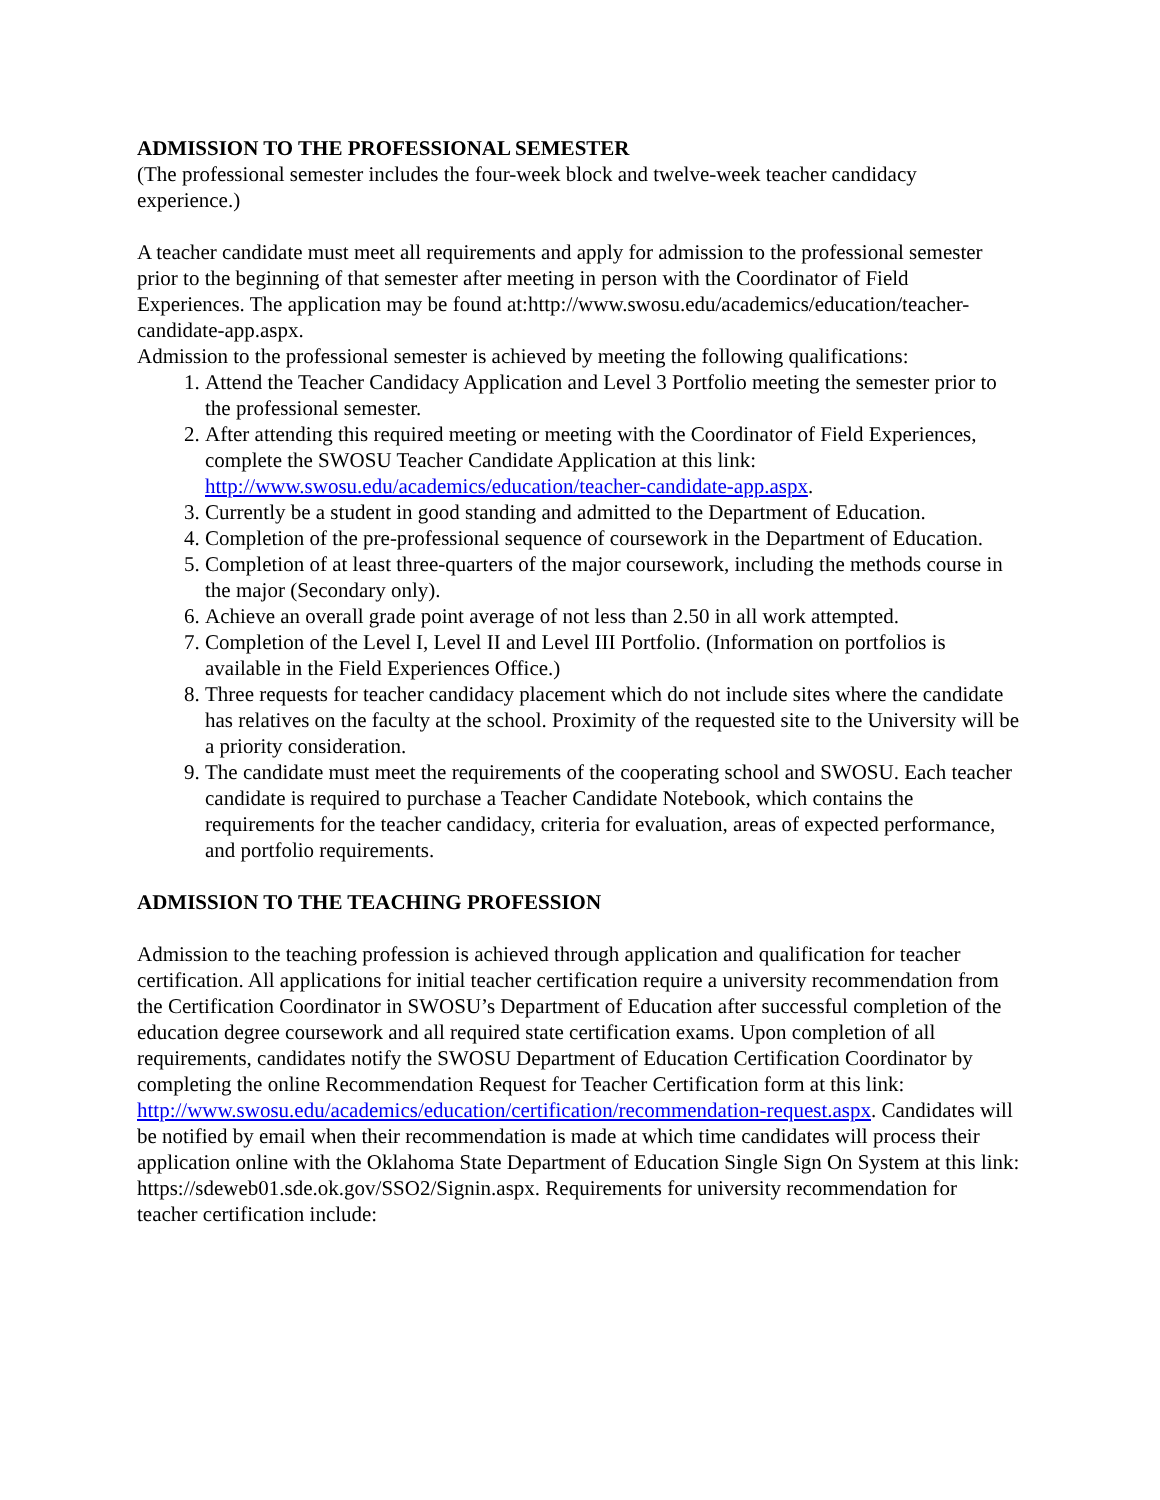ADMISSION TO THE PROFESSIONAL SEMESTER
(The professional semester includes the four-week block and twelve-week teacher candidacy experience.)
A teacher candidate must meet all requirements and apply for admission to the professional semester prior to the beginning of that semester after meeting in person with the Coordinator of Field Experiences. The application may be found at:http://www.swosu.edu/academics/education/teacher-candidate-app.aspx.
Admission to the professional semester is achieved by meeting the following qualifications:
1. Attend the Teacher Candidacy Application and Level 3 Portfolio meeting the semester prior to the professional semester.
2. After attending this required meeting or meeting with the Coordinator of Field Experiences, complete the SWOSU Teacher Candidate Application at this link: http://www.swosu.edu/academics/education/teacher-candidate-app.aspx.
3. Currently be a student in good standing and admitted to the Department of Education.
4. Completion of the pre-professional sequence of coursework in the Department of Education.
5. Completion of at least three-quarters of the major coursework, including the methods course in the major (Secondary only).
6. Achieve an overall grade point average of not less than 2.50 in all work attempted.
7. Completion of the Level I, Level II and Level III Portfolio. (Information on portfolios is available in the Field Experiences Office.)
8. Three requests for teacher candidacy placement which do not include sites where the candidate has relatives on the faculty at the school. Proximity of the requested site to the University will be a priority consideration.
9. The candidate must meet the requirements of the cooperating school and SWOSU. Each teacher candidate is required to purchase a Teacher Candidate Notebook, which contains the requirements for the teacher candidacy, criteria for evaluation, areas of expected performance, and portfolio requirements.
ADMISSION TO THE TEACHING PROFESSION
Admission to the teaching profession is achieved through application and qualification for teacher certification. All applications for initial teacher certification require a university recommendation from the Certification Coordinator in SWOSU’s Department of Education after successful completion of the education degree coursework and all required state certification exams. Upon completion of all requirements, candidates notify the SWOSU Department of Education Certification Coordinator by completing the online Recommendation Request for Teacher Certification form at this link: http://www.swosu.edu/academics/education/certification/recommendation-request.aspx. Candidates will be notified by email when their recommendation is made at which time candidates will process their application online with the Oklahoma State Department of Education Single Sign On System at this link: https://sdeweb01.sde.ok.gov/SSO2/Signin.aspx. Requirements for university recommendation for teacher certification include: